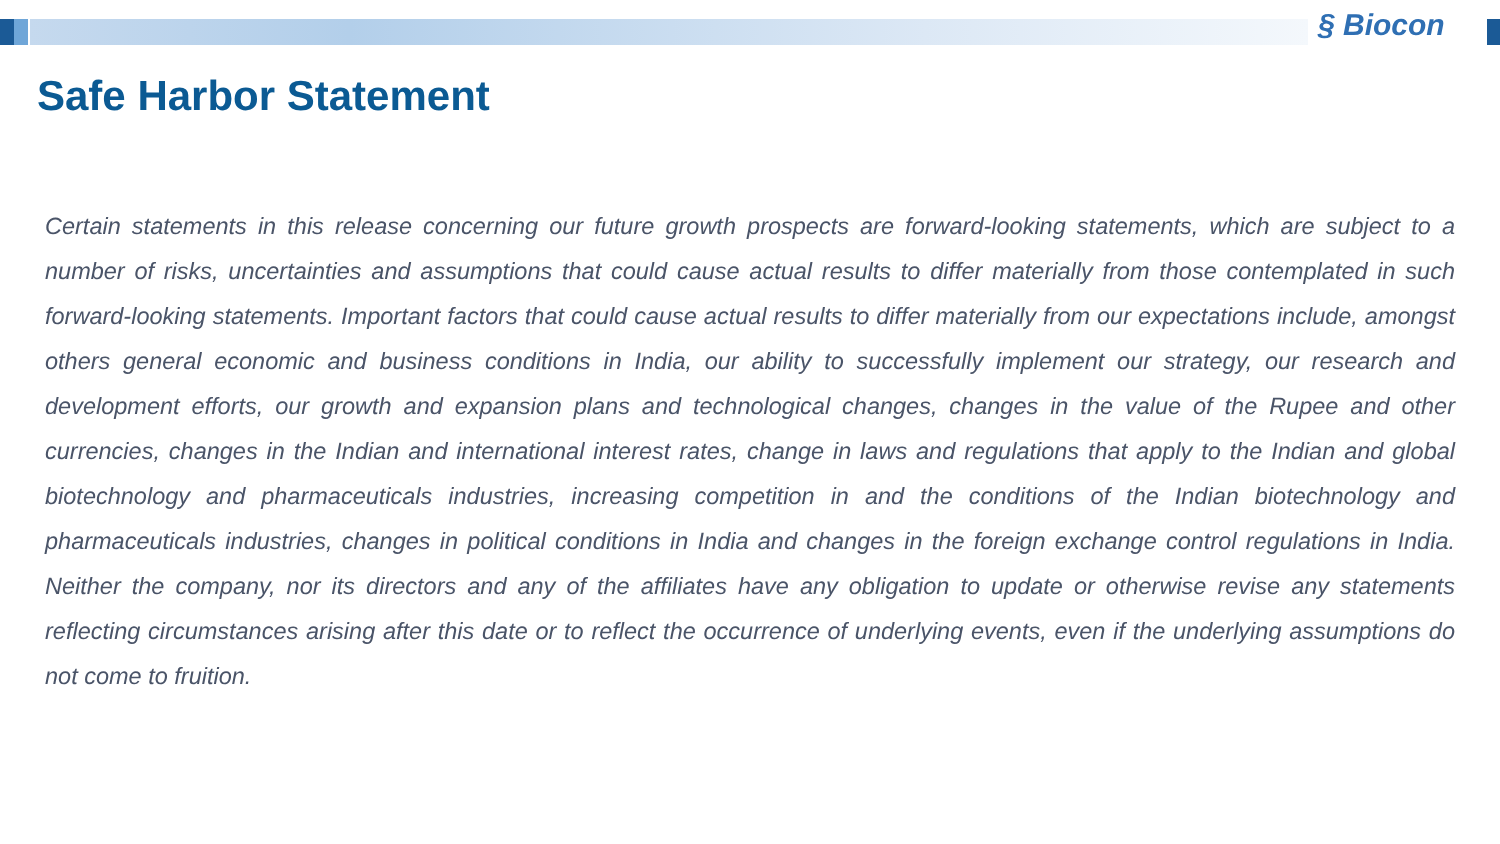§ Biocon
Safe Harbor Statement
Certain statements in this release concerning our future growth prospects are forward-looking statements, which are subject to a number of risks, uncertainties and assumptions that could cause actual results to differ materially from those contemplated in such forward-looking statements. Important factors that could cause actual results to differ materially from our expectations include, amongst others general economic and business conditions in India, our ability to successfully implement our strategy, our research and development efforts, our growth and expansion plans and technological changes, changes in the value of the Rupee and other currencies, changes in the Indian and international interest rates, change in laws and regulations that apply to the Indian and global biotechnology and pharmaceuticals industries, increasing competition in and the conditions of the Indian biotechnology and pharmaceuticals industries, changes in political conditions in India and changes in the foreign exchange control regulations in India. Neither the company, nor its directors and any of the affiliates have any obligation to update or otherwise revise any statements reflecting circumstances arising after this date or to reflect the occurrence of underlying events, even if the underlying assumptions do not come to fruition.